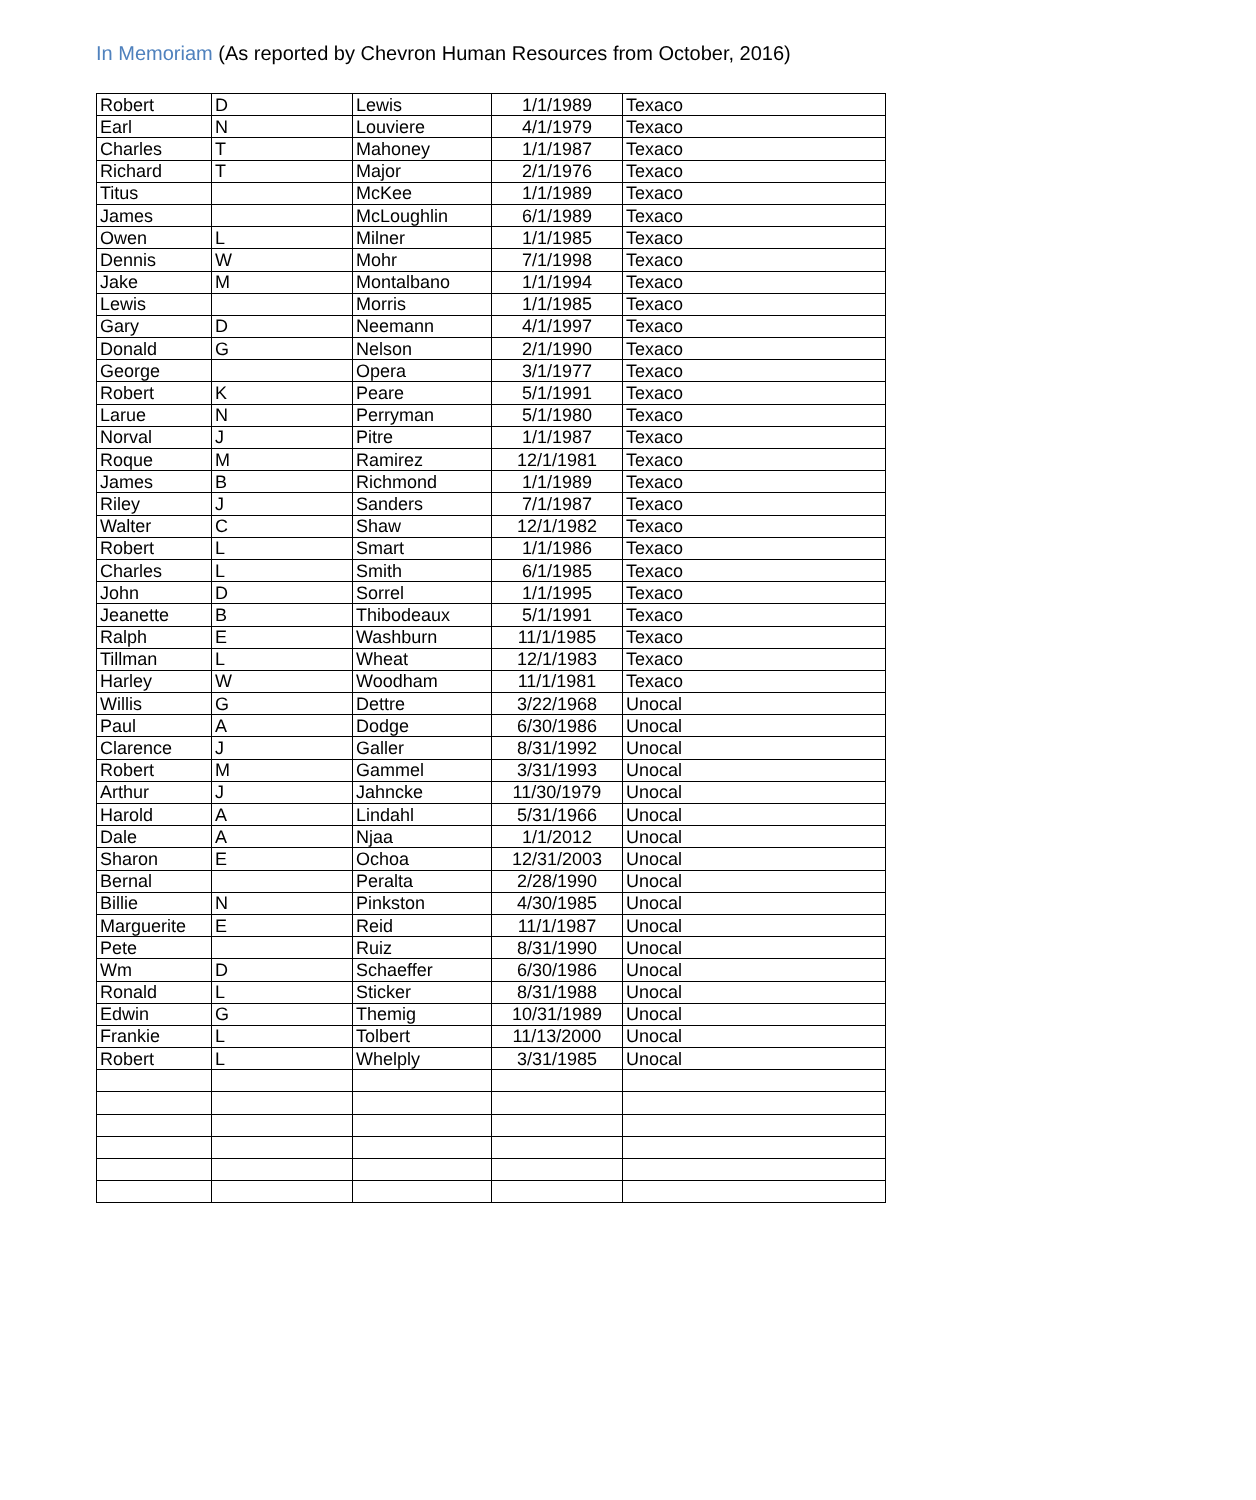In Memoriam (As reported by Chevron Human Resources from October, 2016)
| Robert | D | Lewis | 1/1/1989 | Texaco |
| Earl | N | Louviere | 4/1/1979 | Texaco |
| Charles | T | Mahoney | 1/1/1987 | Texaco |
| Richard | T | Major | 2/1/1976 | Texaco |
| Titus | | McKee | 1/1/1989 | Texaco |
| James | | McLoughlin | 6/1/1989 | Texaco |
| Owen | L | Milner | 1/1/1985 | Texaco |
| Dennis | W | Mohr | 7/1/1998 | Texaco |
| Jake | M | Montalbano | 1/1/1994 | Texaco |
| Lewis | | Morris | 1/1/1985 | Texaco |
| Gary | D | Neemann | 4/1/1997 | Texaco |
| Donald | G | Nelson | 2/1/1990 | Texaco |
| George | | Opera | 3/1/1977 | Texaco |
| Robert | K | Peare | 5/1/1991 | Texaco |
| Larue | N | Perryman | 5/1/1980 | Texaco |
| Norval | J | Pitre | 1/1/1987 | Texaco |
| Roque | M | Ramirez | 12/1/1981 | Texaco |
| James | B | Richmond | 1/1/1989 | Texaco |
| Riley | J | Sanders | 7/1/1987 | Texaco |
| Walter | C | Shaw | 12/1/1982 | Texaco |
| Robert | L | Smart | 1/1/1986 | Texaco |
| Charles | L | Smith | 6/1/1985 | Texaco |
| John | D | Sorrel | 1/1/1995 | Texaco |
| Jeanette | B | Thibodeaux | 5/1/1991 | Texaco |
| Ralph | E | Washburn | 11/1/1985 | Texaco |
| Tillman | L | Wheat | 12/1/1983 | Texaco |
| Harley | W | Woodham | 11/1/1981 | Texaco |
| Willis | G | Dettre | 3/22/1968 | Unocal |
| Paul | A | Dodge | 6/30/1986 | Unocal |
| Clarence | J | Galler | 8/31/1992 | Unocal |
| Robert | M | Gammel | 3/31/1993 | Unocal |
| Arthur | J | Jahncke | 11/30/1979 | Unocal |
| Harold | A | Lindahl | 5/31/1966 | Unocal |
| Dale | A | Njaa | 1/1/2012 | Unocal |
| Sharon | E | Ochoa | 12/31/2003 | Unocal |
| Bernal | | Peralta | 2/28/1990 | Unocal |
| Billie | N | Pinkston | 4/30/1985 | Unocal |
| Marguerite | E | Reid | 11/1/1987 | Unocal |
| Pete | | Ruiz | 8/31/1990 | Unocal |
| Wm | D | Schaeffer | 6/30/1986 | Unocal |
| Ronald | L | Sticker | 8/31/1988 | Unocal |
| Edwin | G | Themig | 10/31/1989 | Unocal |
| Frankie | L | Tolbert | 11/13/2000 | Unocal |
| Robert | L | Whelply | 3/31/1985 | Unocal |